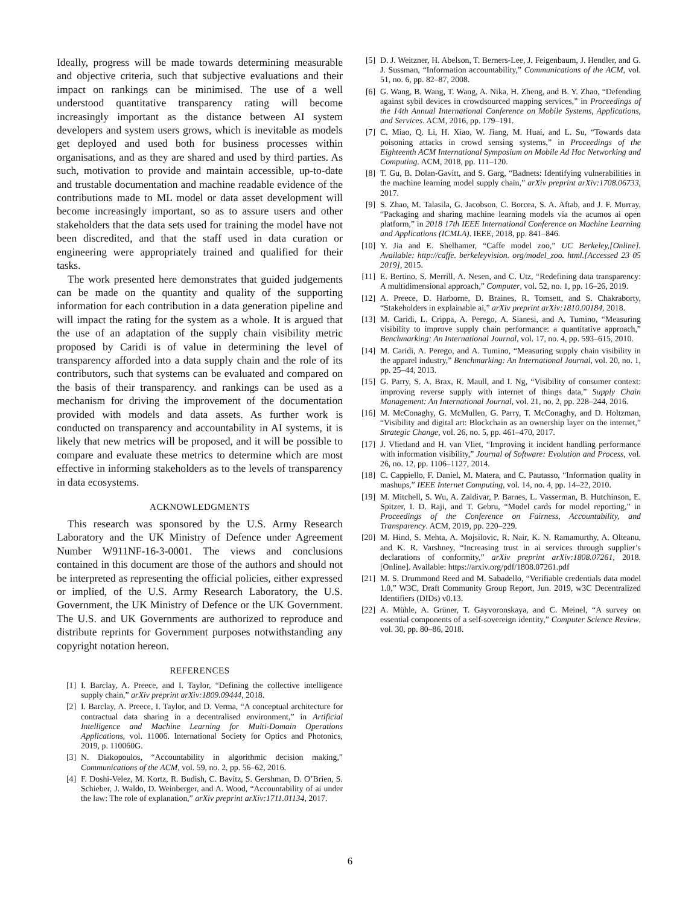Ideally, progress will be made towards determining measurable and objective criteria, such that subjective evaluations and their impact on rankings can be minimised. The use of a well understood quantitative transparency rating will become increasingly important as the distance between AI system developers and system users grows, which is inevitable as models get deployed and used both for business processes within organisations, and as they are shared and used by third parties. As such, motivation to provide and maintain accessible, up-to-date and trustable documentation and machine readable evidence of the contributions made to ML model or data asset development will become increasingly important, so as to assure users and other stakeholders that the data sets used for training the model have not been discredited, and that the staff used in data curation or engineering were appropriately trained and qualified for their tasks.
The work presented here demonstrates that guided judgements can be made on the quantity and quality of the supporting information for each contribution in a data generation pipeline and will impact the rating for the system as a whole. It is argued that the use of an adaptation of the supply chain visibility metric proposed by Caridi is of value in determining the level of transparency afforded into a data supply chain and the role of its contributors, such that systems can be evaluated and compared on the basis of their transparency. and rankings can be used as a mechanism for driving the improvement of the documentation provided with models and data assets. As further work is conducted on transparency and accountability in AI systems, it is likely that new metrics will be proposed, and it will be possible to compare and evaluate these metrics to determine which are most effective in informing stakeholders as to the levels of transparency in data ecosystems.
ACKNOWLEDGMENTS
This research was sponsored by the U.S. Army Research Laboratory and the UK Ministry of Defence under Agreement Number W911NF-16-3-0001. The views and conclusions contained in this document are those of the authors and should not be interpreted as representing the official policies, either expressed or implied, of the U.S. Army Research Laboratory, the U.S. Government, the UK Ministry of Defence or the UK Government. The U.S. and UK Governments are authorized to reproduce and distribute reprints for Government purposes notwithstanding any copyright notation hereon.
REFERENCES
[1] I. Barclay, A. Preece, and I. Taylor, “Defining the collective intelligence supply chain,” arXiv preprint arXiv:1809.09444, 2018.
[2] I. Barclay, A. Preece, I. Taylor, and D. Verma, “A conceptual architecture for contractual data sharing in a decentralised environment,” in Artificial Intelligence and Machine Learning for Multi-Domain Operations Applications, vol. 11006. International Society for Optics and Photonics, 2019, p. 110060G.
[3] N. Diakopoulos, “Accountability in algorithmic decision making,” Communications of the ACM, vol. 59, no. 2, pp. 56–62, 2016.
[4] F. Doshi-Velez, M. Kortz, R. Budish, C. Bavitz, S. Gershman, D. O’Brien, S. Schieber, J. Waldo, D. Weinberger, and A. Wood, “Accountability of ai under the law: The role of explanation,” arXiv preprint arXiv:1711.01134, 2017.
[5] D. J. Weitzner, H. Abelson, T. Berners-Lee, J. Feigenbaum, J. Hendler, and G. J. Sussman, “Information accountability,” Communications of the ACM, vol. 51, no. 6, pp. 82–87, 2008.
[6] G. Wang, B. Wang, T. Wang, A. Nika, H. Zheng, and B. Y. Zhao, “Defending against sybil devices in crowdsourced mapping services,” in Proceedings of the 14th Annual International Conference on Mobile Systems, Applications, and Services. ACM, 2016, pp. 179–191.
[7] C. Miao, Q. Li, H. Xiao, W. Jiang, M. Huai, and L. Su, “Towards data poisoning attacks in crowd sensing systems,” in Proceedings of the Eighteenth ACM International Symposium on Mobile Ad Hoc Networking and Computing. ACM, 2018, pp. 111–120.
[8] T. Gu, B. Dolan-Gavitt, and S. Garg, “Badnets: Identifying vulnerabilities in the machine learning model supply chain,” arXiv preprint arXiv:1708.06733, 2017.
[9] S. Zhao, M. Talasila, G. Jacobson, C. Borcea, S. A. Aftab, and J. F. Murray, “Packaging and sharing machine learning models via the acumos ai open platform,” in 2018 17th IEEE International Conference on Machine Learning and Applications (ICMLA). IEEE, 2018, pp. 841–846.
[10] Y. Jia and E. Shelhamer, “Caffe model zoo,” UC Berkeley,[Online]. Available: http://caffe. berkeleyvision. org/model_zoo. html.[Accessed 23 05 2019], 2015.
[11] E. Bertino, S. Merrill, A. Nesen, and C. Utz, “Redefining data transparency: A multidimensional approach,” Computer, vol. 52, no. 1, pp. 16–26, 2019.
[12] A. Preece, D. Harborne, D. Braines, R. Tomsett, and S. Chakraborty, “Stakeholders in explainable ai,” arXiv preprint arXiv:1810.00184, 2018.
[13] M. Caridi, L. Crippa, A. Perego, A. Sianesi, and A. Tumino, “Measuring visibility to improve supply chain performance: a quantitative approach,” Benchmarking: An International Journal, vol. 17, no. 4, pp. 593–615, 2010.
[14] M. Caridi, A. Perego, and A. Tumino, “Measuring supply chain visibility in the apparel industry,” Benchmarking: An International Journal, vol. 20, no. 1, pp. 25–44, 2013.
[15] G. Parry, S. A. Brax, R. Maull, and I. Ng, “Visibility of consumer context: improving reverse supply with internet of things data,” Supply Chain Management: An International Journal, vol. 21, no. 2, pp. 228–244, 2016.
[16] M. McConaghy, G. McMullen, G. Parry, T. McConaghy, and D. Holtzman, “Visibility and digital art: Blockchain as an ownership layer on the internet,” Strategic Change, vol. 26, no. 5, pp. 461–470, 2017.
[17] J. Vlietland and H. van Vliet, “Improving it incident handling performance with information visibility,” Journal of Software: Evolution and Process, vol. 26, no. 12, pp. 1106–1127, 2014.
[18] C. Cappiello, F. Daniel, M. Matera, and C. Pautasso, “Information quality in mashups,” IEEE Internet Computing, vol. 14, no. 4, pp. 14–22, 2010.
[19] M. Mitchell, S. Wu, A. Zaldivar, P. Barnes, L. Vasserman, B. Hutchinson, E. Spitzer, I. D. Raji, and T. Gebru, “Model cards for model reporting,” in Proceedings of the Conference on Fairness, Accountability, and Transparency. ACM, 2019, pp. 220–229.
[20] M. Hind, S. Mehta, A. Mojsilovic, R. Nair, K. N. Ramamurthy, A. Olteanu, and K. R. Varshney, “Increasing trust in ai services through supplier’s declarations of conformity,” arXiv preprint arXiv:1808.07261, 2018. [Online]. Available: https://arxiv.org/pdf/1808.07261.pdf
[21] M. S. Drummond Reed and M. Sabadello, “Verifiable credentials data model 1.0,” W3C, Draft Community Group Report, Jun. 2019, w3C Decentralized Identifiers (DIDs) v0.13.
[22] A. Mühle, A. Grüner, T. Gayvoronskaya, and C. Meinel, “A survey on essential components of a self-sovereign identity,” Computer Science Review, vol. 30, pp. 80–86, 2018.
6